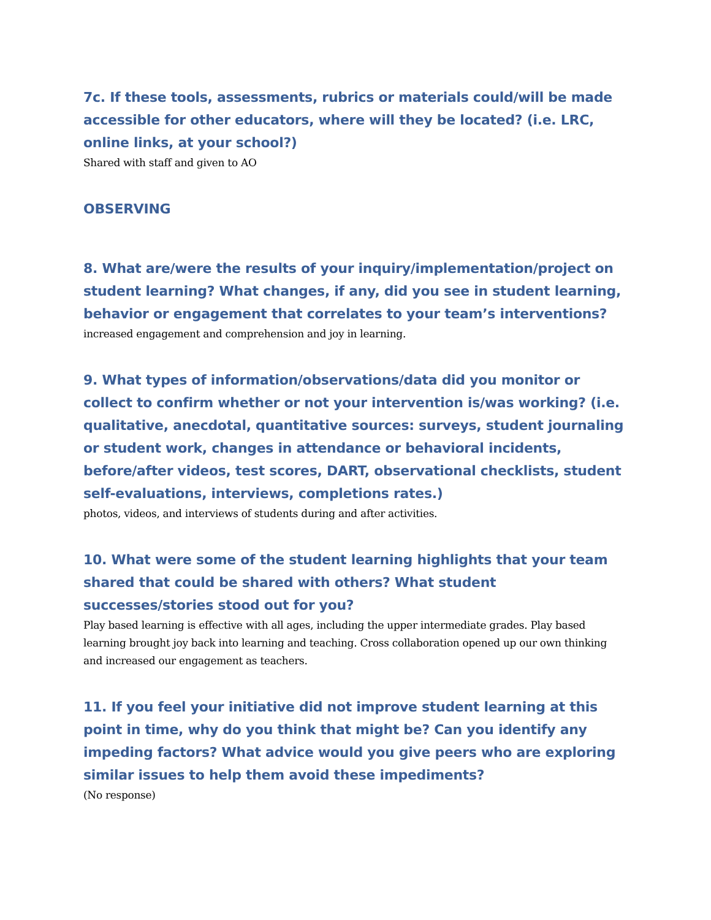7c. If these tools, assessments, rubrics or materials could/will be made accessible for other educators, where will they be located? (i.e. LRC, online links, at your school?)
Shared with staff and given to AO
OBSERVING
8. What are/were the results of your inquiry/implementation/project on student learning? What changes, if any, did you see in student learning, behavior or engagement that correlates to your team’s interventions?
increased engagement and comprehension and joy in learning.
9. What types of information/observations/data did you monitor or collect to confirm whether or not your intervention is/was working? (i.e. qualitative, anecdotal, quantitative sources: surveys, student journaling or student work, changes in attendance or behavioral incidents, before/after videos, test scores, DART, observational checklists, student self-evaluations, interviews, completions rates.)
photos, videos, and interviews of students during and after activities.
10. What were some of the student learning highlights that your team shared that could be shared with others? What student successes/stories stood out for you?
Play based learning is effective with all ages, including the upper intermediate grades. Play based learning brought joy back into learning and teaching. Cross collaboration opened up our own thinking and increased our engagement as teachers.
11. If you feel your initiative did not improve student learning at this point in time, why do you think that might be? Can you identify any impeding factors? What advice would you give peers who are exploring similar issues to help them avoid these impediments?
(No response)